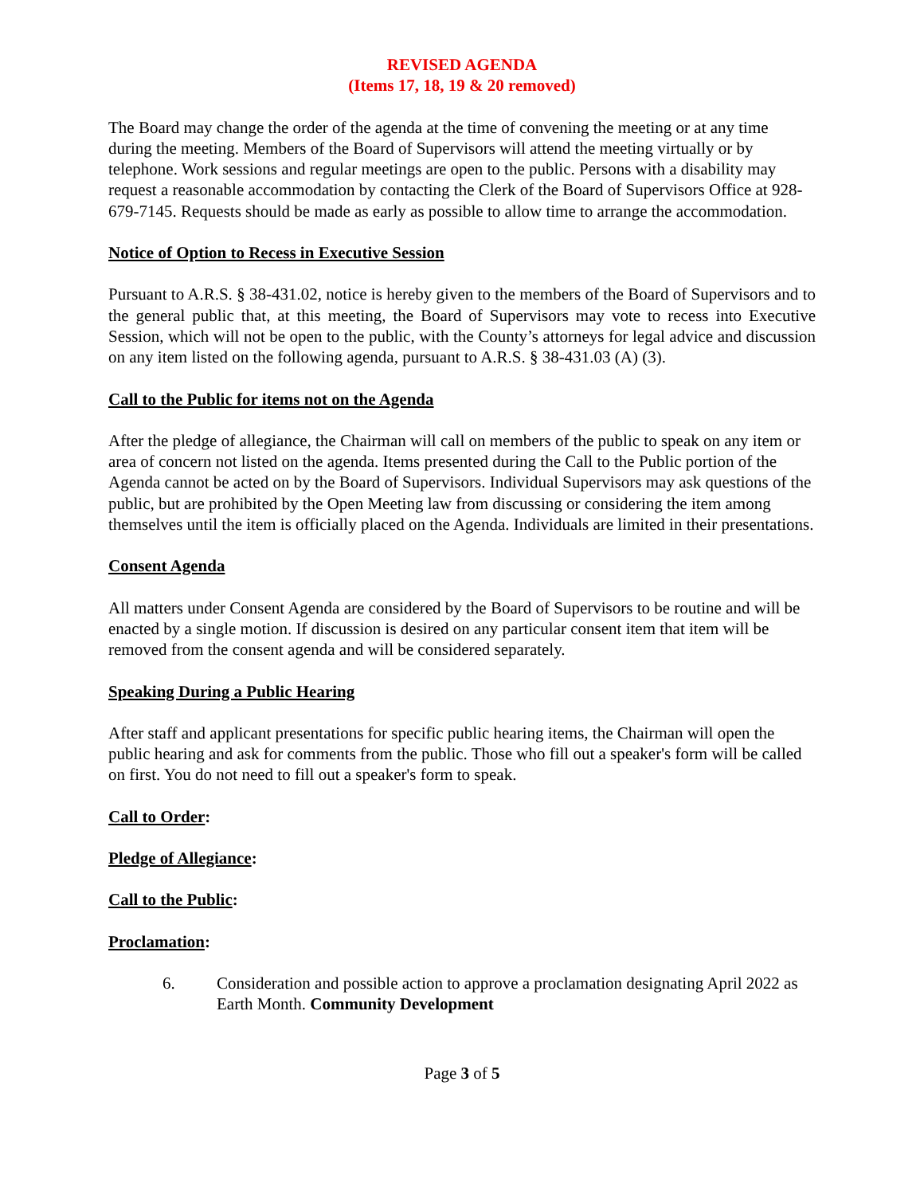REVISED AGENDA
(Items 17, 18, 19 & 20 removed)
The Board may change the order of the agenda at the time of convening the meeting or at any time during the meeting. Members of the Board of Supervisors will attend the meeting virtually or by telephone. Work sessions and regular meetings are open to the public. Persons with a disability may request a reasonable accommodation by contacting the Clerk of the Board of Supervisors Office at 928-679-7145. Requests should be made as early as possible to allow time to arrange the accommodation.
Notice of Option to Recess in Executive Session
Pursuant to A.R.S. § 38-431.02, notice is hereby given to the members of the Board of Supervisors and to the general public that, at this meeting, the Board of Supervisors may vote to recess into Executive Session, which will not be open to the public, with the County’s attorneys for legal advice and discussion on any item listed on the following agenda, pursuant to A.R.S. § 38-431.03 (A) (3).
Call to the Public for items not on the Agenda
After the pledge of allegiance, the Chairman will call on members of the public to speak on any item or area of concern not listed on the agenda. Items presented during the Call to the Public portion of the Agenda cannot be acted on by the Board of Supervisors. Individual Supervisors may ask questions of the public, but are prohibited by the Open Meeting law from discussing or considering the item among themselves until the item is officially placed on the Agenda. Individuals are limited in their presentations.
Consent Agenda
All matters under Consent Agenda are considered by the Board of Supervisors to be routine and will be enacted by a single motion. If discussion is desired on any particular consent item that item will be removed from the consent agenda and will be considered separately.
Speaking During a Public Hearing
After staff and applicant presentations for specific public hearing items, the Chairman will open the public hearing and ask for comments from the public. Those who fill out a speaker's form will be called on first. You do not need to fill out a speaker's form to speak.
Call to Order:
Pledge of Allegiance:
Call to the Public:
Proclamation:
6. Consideration and possible action to approve a proclamation designating April 2022 as Earth Month. Community Development
Page 3 of 5